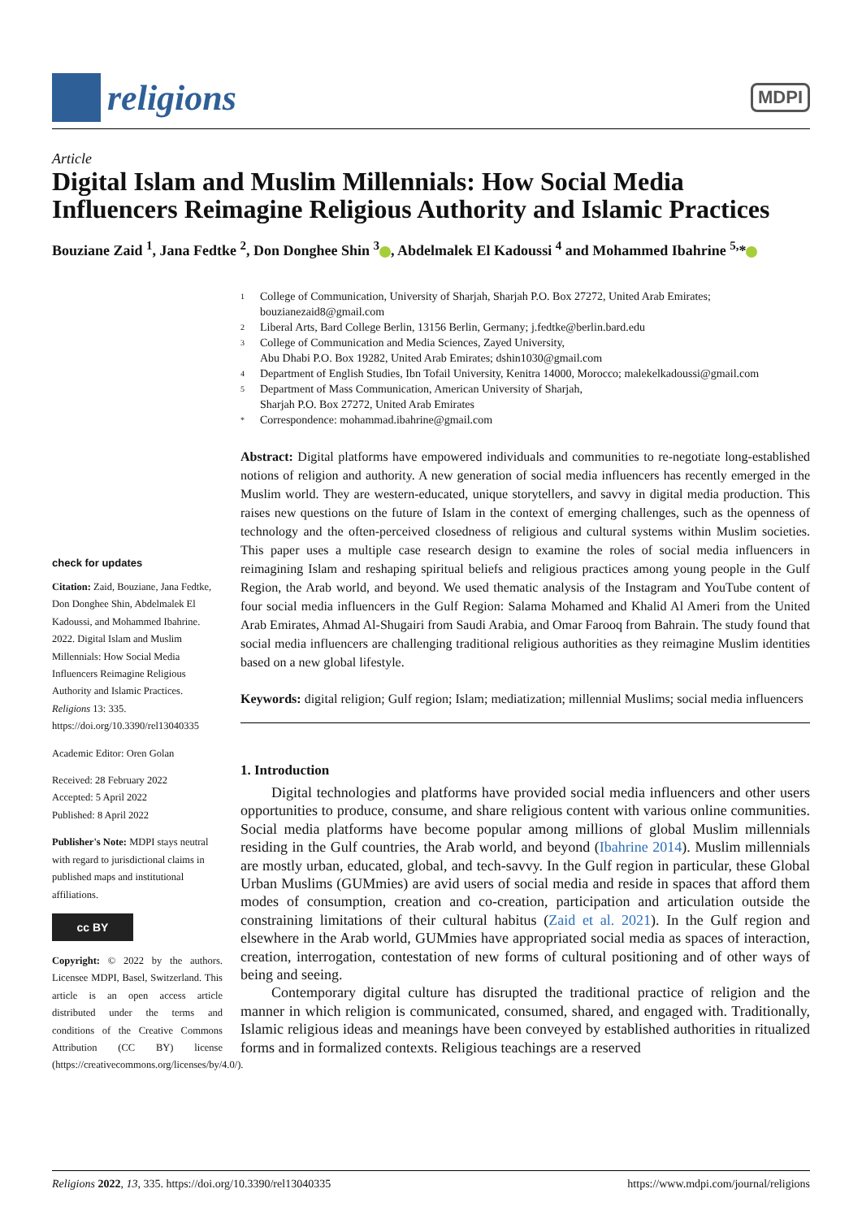religions
MDPI
Article
Digital Islam and Muslim Millennials: How Social Media Influencers Reimagine Religious Authority and Islamic Practices
Bouziane Zaid <sup>1</sup>, Jana Fedtke <sup>2</sup>, Don Donghee Shin <sup>3</sup> , Abdelmalek El Kadoussi <sup>4</sup> and Mohammed Ibahrine <sup>5,</sup>*
check for updates
Citation: Zaid, Bouziane, Jana Fedtke, Don Donghee Shin, Abdelmalek El Kadoussi, and Mohammed Ibahrine. 2022. Digital Islam and Muslim Millennials: How Social Media Influencers Reimagine Religious Authority and Islamic Practices. Religions 13: 335. https://doi.org/10.3390/rel13040335
Academic Editor: Oren Golan
Received: 28 February 2022
Accepted: 5 April 2022
Published: 8 April 2022
Publisher's Note: MDPI stays neutral with regard to jurisdictional claims in published maps and institutional affiliations.
cc BY
Copyright: © 2022 by the authors. Licensee MDPI, Basel, Switzerland. This article is an open access article distributed under the terms and conditions of the Creative Commons Attribution (CC BY) license (https://creativecommons.org/licenses/by/4.0/).
1 College of Communication, University of Sharjah, Sharjah P.O. Box 27272, United Arab Emirates; bouzianezaid8@gmail.com
2 Liberal Arts, Bard College Berlin, 13156 Berlin, Germany; j.fedtke@berlin.bard.edu
3 College of Communication and Media Sciences, Zayed University,
Abu Dhabi P.O. Box 19282, United Arab Emirates; dshin1030@gmail.com
4 Department of English Studies, Ibn Tofail University, Kenitra 14000, Morocco; malekelkadoussi@gmail.com
5 Department of Mass Communication, American University of Sharjah,
Sharjah P.O. Box 27272, United Arab Emirates
* Correspondence: mohammad.ibahrine@gmail.com
Abstract: Digital platforms have empowered individuals and communities to re-negotiate long-established notions of religion and authority. A new generation of social media influencers has recently emerged in the Muslim world. They are western-educated, unique storytellers, and savvy in digital media production. This raises new questions on the future of Islam in the context of emerging challenges, such as the openness of technology and the often-perceived closedness of religious and cultural systems within Muslim societies. This paper uses a multiple case research design to examine the roles of social media influencers in reimagining Islam and reshaping spiritual beliefs and religious practices among young people in the Gulf Region, the Arab world, and beyond. We used thematic analysis of the Instagram and YouTube content of four social media influencers in the Gulf Region: Salama Mohamed and Khalid Al Ameri from the United Arab Emirates, Ahmad Al-Shugairi from Saudi Arabia, and Omar Farooq from Bahrain. The study found that social media influencers are challenging traditional religious authorities as they reimagine Muslim identities based on a new global lifestyle.
Keywords: digital religion; Gulf region; Islam; mediatization; millennial Muslims; social media influencers
1. Introduction
Digital technologies and platforms have provided social media influencers and other users opportunities to produce, consume, and share religious content with various online communities. Social media platforms have become popular among millions of global Muslim millennials residing in the Gulf countries, the Arab world, and beyond (Ibahrine 2014). Muslim millennials are mostly urban, educated, global, and tech-savvy. In the Gulf region in particular, these Global Urban Muslims (GUMmies) are avid users of social media and reside in spaces that afford them modes of consumption, creation and co-creation, participation and articulation outside the constraining limitations of their cultural habitus (Zaid et al. 2021). In the Gulf region and elsewhere in the Arab world, GUMmies have appropriated social media as spaces of interaction, creation, interrogation, contestation of new forms of cultural positioning and of other ways of being and seeing.
Contemporary digital culture has disrupted the traditional practice of religion and the manner in which religion is communicated, consumed, shared, and engaged with. Traditionally, Islamic religious ideas and meanings have been conveyed by established authorities in ritualized forms and in formalized contexts. Religious teachings are a reserved
Religions 2022, 13, 335. https://doi.org/10.3390/rel13040335 https://www.mdpi.com/journal/religions